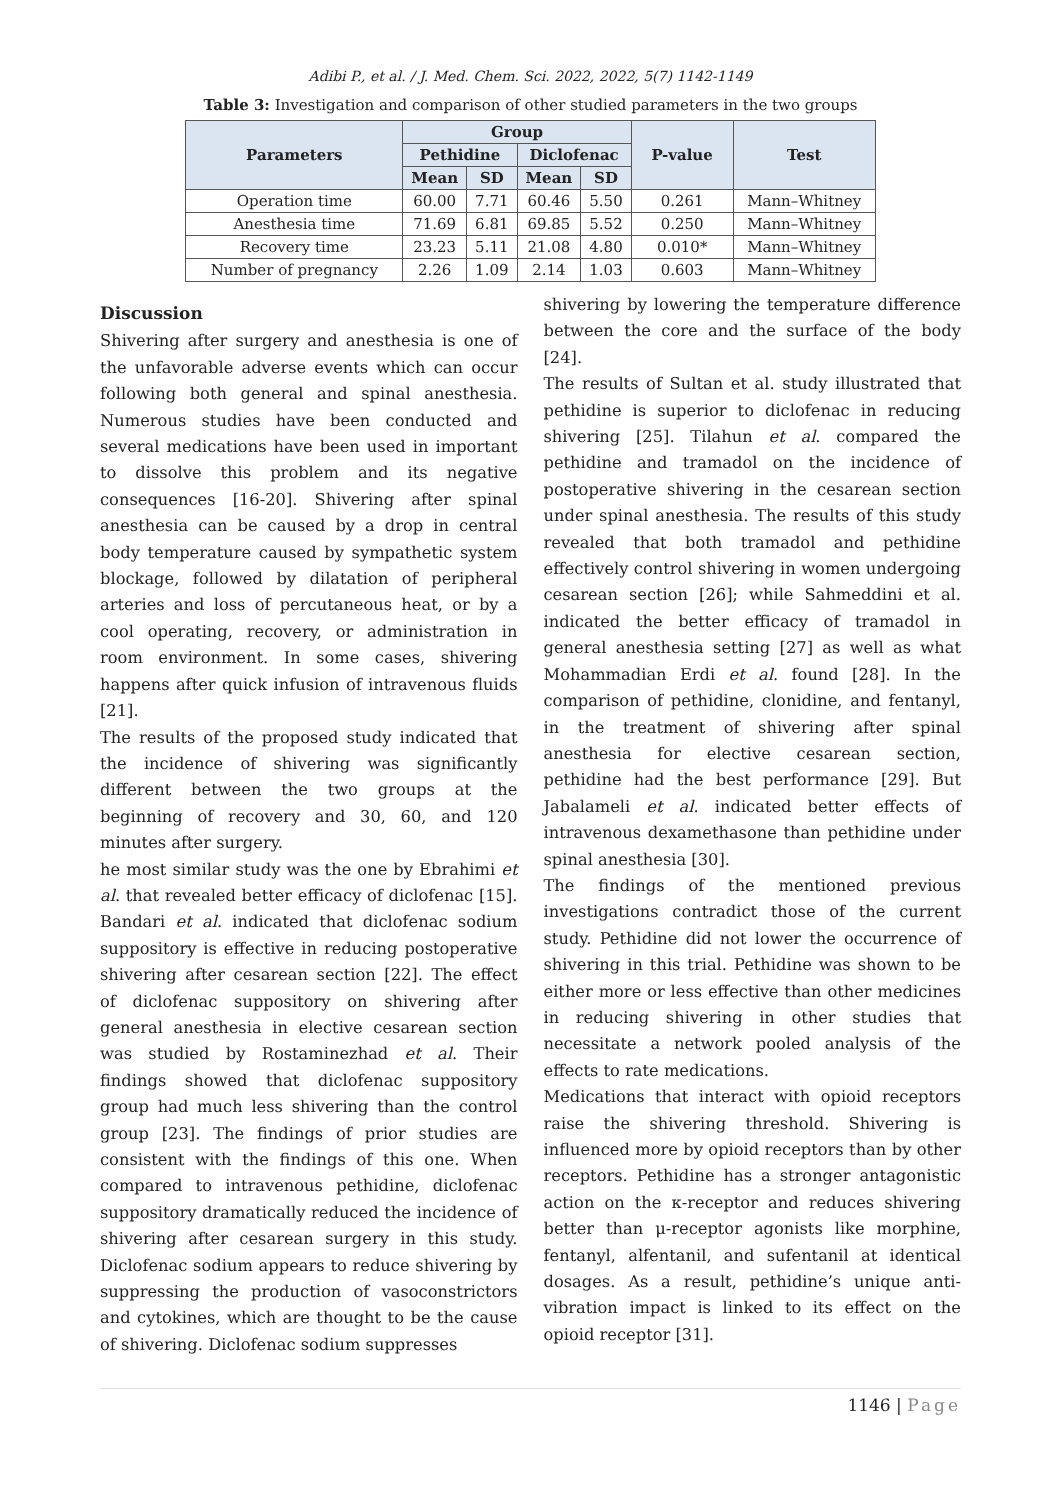Adibi P., et al. / J. Med. Chem. Sci. 2022, 2022, 5(7) 1142-1149
Table 3: Investigation and comparison of other studied parameters in the two groups
| Parameters | Group | | | | P-value | Test |
| --- | --- | --- | --- | --- | --- | --- |
| | Pethidine | | Diclofenac | | | |
| | Mean | SD | Mean | SD | | |
| Operation time | 60.00 | 7.71 | 60.46 | 5.50 | 0.261 | Mann–Whitney |
| Anesthesia time | 71.69 | 6.81 | 69.85 | 5.52 | 0.250 | Mann–Whitney |
| Recovery time | 23.23 | 5.11 | 21.08 | 4.80 | 0.010* | Mann–Whitney |
| Number of pregnancy | 2.26 | 1.09 | 2.14 | 1.03 | 0.603 | Mann–Whitney |
Discussion
Shivering after surgery and anesthesia is one of the unfavorable adverse events which can occur following both general and spinal anesthesia. Numerous studies have been conducted and several medications have been used in important to dissolve this problem and its negative consequences [16-20]. Shivering after spinal anesthesia can be caused by a drop in central body temperature caused by sympathetic system blockage, followed by dilatation of peripheral arteries and loss of percutaneous heat, or by a cool operating, recovery, or administration in room environment. In some cases, shivering happens after quick infusion of intravenous fluids [21].
The results of the proposed study indicated that the incidence of shivering was significantly different between the two groups at the beginning of recovery and 30, 60, and 120 minutes after surgery.
he most similar study was the one by Ebrahimi et al. that revealed better efficacy of diclofenac [15]. Bandari et al. indicated that diclofenac sodium suppository is effective in reducing postoperative shivering after cesarean section [22]. The effect of diclofenac suppository on shivering after general anesthesia in elective cesarean section was studied by Rostaminezhad et al. Their findings showed that diclofenac suppository group had much less shivering than the control group [23]. The findings of prior studies are consistent with the findings of this one. When compared to intravenous pethidine, diclofenac suppository dramatically reduced the incidence of shivering after cesarean surgery in this study. Diclofenac sodium appears to reduce shivering by suppressing the production of vasoconstrictors and cytokines, which are thought to be the cause of shivering. Diclofenac sodium suppresses
shivering by lowering the temperature difference between the core and the surface of the body [24].
The results of Sultan et al. study illustrated that pethidine is superior to diclofenac in reducing shivering [25]. Tilahun et al. compared the pethidine and tramadol on the incidence of postoperative shivering in the cesarean section under spinal anesthesia. The results of this study revealed that both tramadol and pethidine effectively control shivering in women undergoing cesarean section [26]; while Sahmeddini et al. indicated the better efficacy of tramadol in general anesthesia setting [27] as well as what Mohammadian Erdi et al. found [28]. In the comparison of pethidine, clonidine, and fentanyl, in the treatment of shivering after spinal anesthesia for elective cesarean section, pethidine had the best performance [29]. But Jabalameli et al. indicated better effects of intravenous dexamethasone than pethidine under spinal anesthesia [30].
The findings of the mentioned previous investigations contradict those of the current study. Pethidine did not lower the occurrence of shivering in this trial. Pethidine was shown to be either more or less effective than other medicines in reducing shivering in other studies that necessitate a network pooled analysis of the effects to rate medications.
Medications that interact with opioid receptors raise the shivering threshold. Shivering is influenced more by opioid receptors than by other receptors. Pethidine has a stronger antagonistic action on the κ-receptor and reduces shivering better than μ-receptor agonists like morphine, fentanyl, alfentanil, and sufentanil at identical dosages. As a result, pethidine’s unique anti-vibration impact is linked to its effect on the opioid receptor [31].
1146 | Page